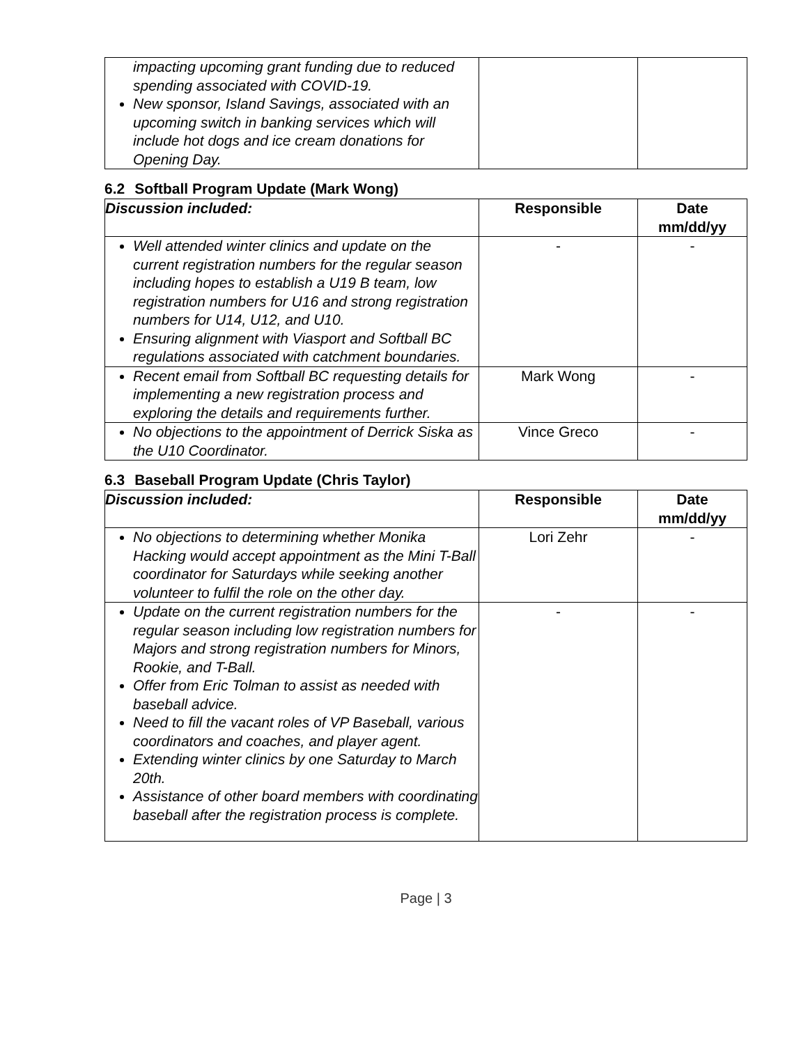| impacting upcoming grant funding due to reduced spending associated with COVID-19. New sponsor, Island Savings, associated with an upcoming switch in banking services which will include hot dogs and ice cream donations for Opening Day. | | |
6.2 Softball Program Update (Mark Wong)
| Discussion included: | Responsible | Date mm/dd/yy |
| --- | --- | --- |
| Well attended winter clinics and update on the current registration numbers for the regular season including hopes to establish a U19 B team, low registration numbers for U16 and strong registration numbers for U14, U12, and U10. Ensuring alignment with Viasport and Softball BC regulations associated with catchment boundaries. | - | - |
| Recent email from Softball BC requesting details for implementing a new registration process and exploring the details and requirements further. | Mark Wong | - |
| No objections to the appointment of Derrick Siska as the U10 Coordinator. | Vince Greco | - |
6.3 Baseball Program Update (Chris Taylor)
| Discussion included: | Responsible | Date mm/dd/yy |
| --- | --- | --- |
| No objections to determining whether Monika Hacking would accept appointment as the Mini T-Ball coordinator for Saturdays while seeking another volunteer to fulfil the role on the other day. | Lori Zehr | - |
| Update on the current registration numbers for the regular season including low registration numbers for Majors and strong registration numbers for Minors, Rookie, and T-Ball. Offer from Eric Tolman to assist as needed with baseball advice. Need to fill the vacant roles of VP Baseball, various coordinators and coaches, and player agent. Extending winter clinics by one Saturday to March 20th. Assistance of other board members with coordinating baseball after the registration process is complete. | - | - |
Page | 3